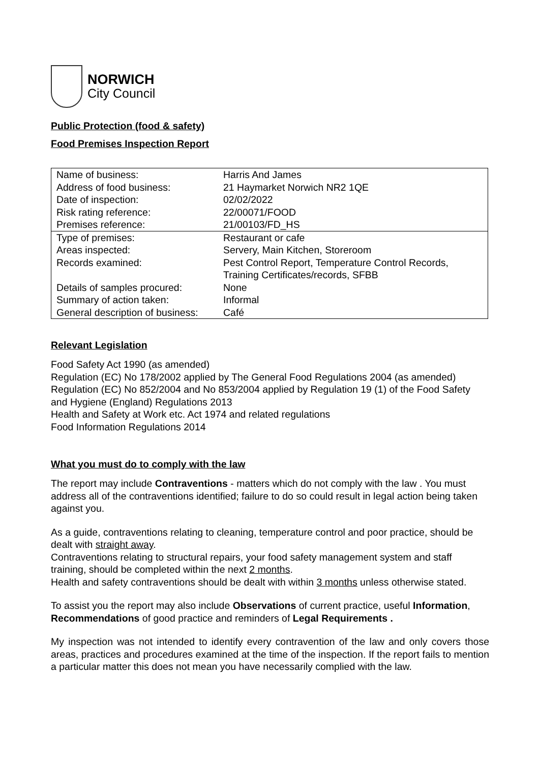NORWICH
City Council
Public Protection (food & safety)
Food Premises Inspection Report
| Name of business: | Harris And James |
| Address of food business: | 21 Haymarket Norwich NR2 1QE |
| Date of inspection: | 02/02/2022 |
| Risk rating reference: | 22/00071/FOOD |
| Premises reference: | 21/00103/FD_HS |
| Type of premises: | Restaurant or cafe |
| Areas inspected: | Servery, Main Kitchen, Storeroom |
| Records examined: | Pest Control Report, Temperature Control Records, Training Certificates/records, SFBB |
| Details of samples procured: | None |
| Summary of action taken: | Informal |
| General description of business: | Café |
Relevant Legislation
Food Safety Act 1990 (as amended)
Regulation (EC) No 178/2002 applied by The General Food Regulations 2004 (as amended)
Regulation (EC) No 852/2004 and No 853/2004 applied by Regulation 19 (1) of the Food Safety and Hygiene (England) Regulations 2013
Health and Safety at Work etc. Act 1974 and related regulations
Food Information Regulations 2014
What you must do to comply with the law
The report may include Contraventions - matters which do not comply with the law . You must address all of the contraventions identified; failure to do so could result in legal action being taken against you.
As a guide, contraventions relating to cleaning, temperature control and poor practice, should be dealt with straight away.
Contraventions relating to structural repairs, your food safety management system and staff training, should be completed within the next 2 months.
Health and safety contraventions should be dealt with within 3 months unless otherwise stated.
To assist you the report may also include Observations of current practice, useful Information, Recommendations of good practice and reminders of Legal Requirements .
My inspection was not intended to identify every contravention of the law and only covers those areas, practices and procedures examined at the time of the inspection. If the report fails to mention a particular matter this does not mean you have necessarily complied with the law.